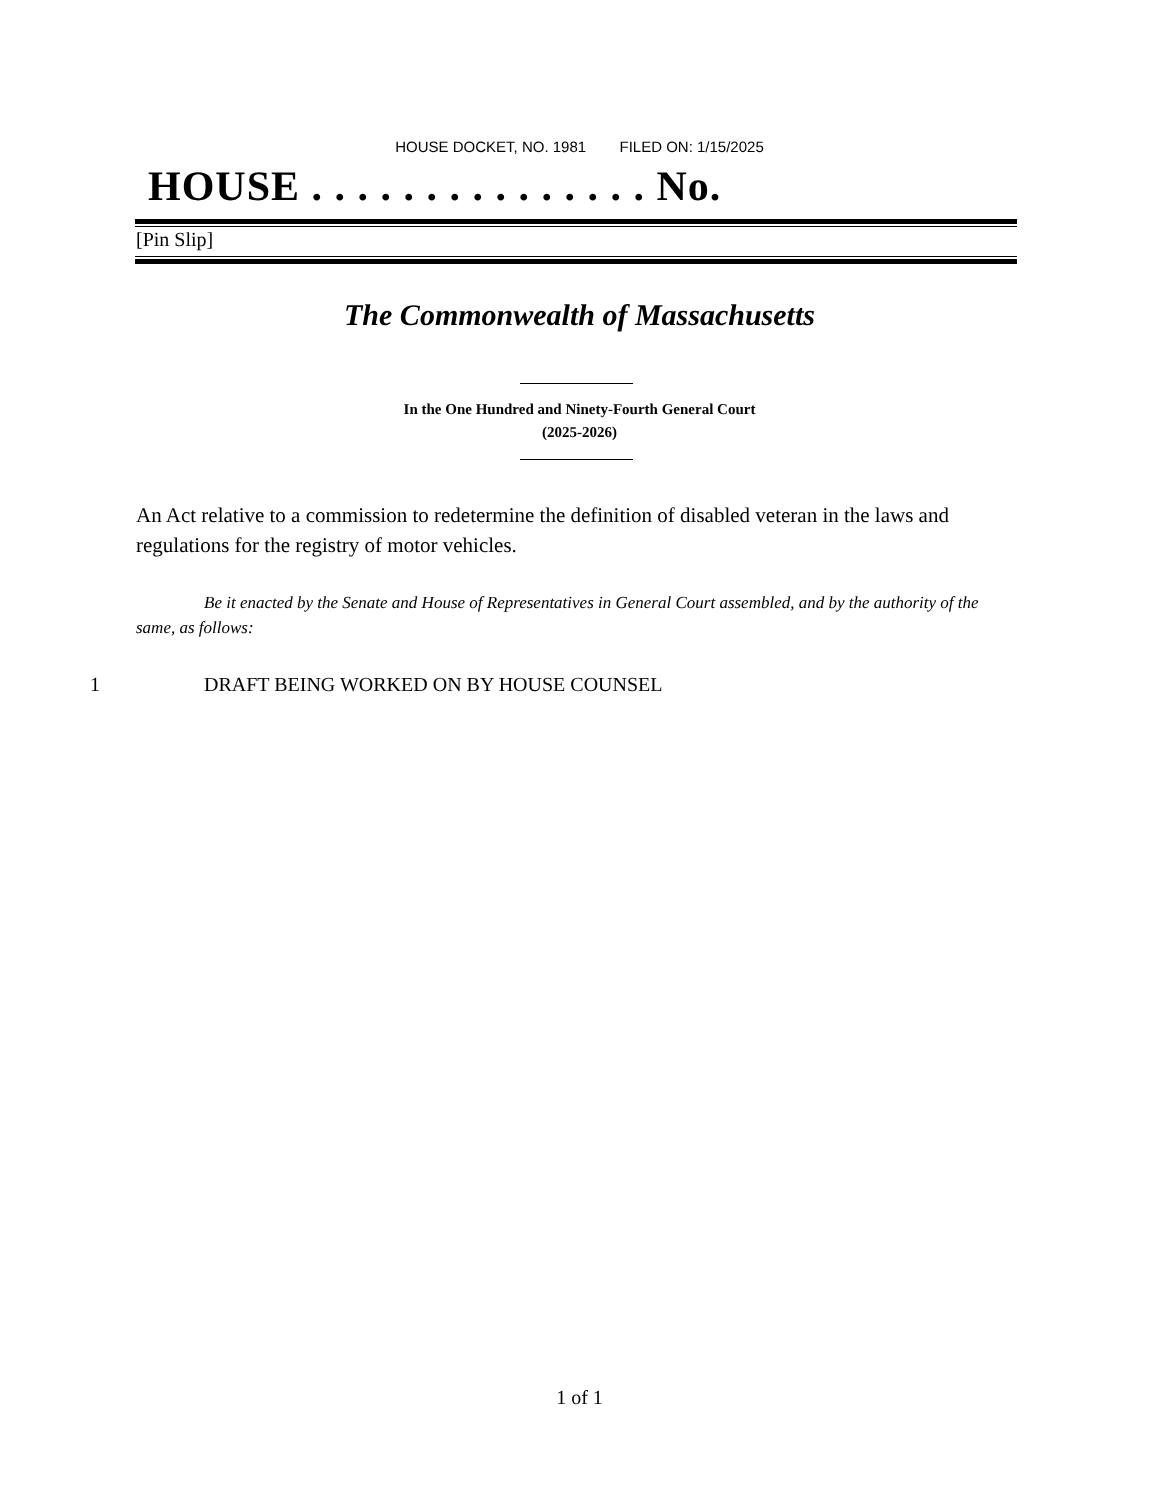HOUSE DOCKET, NO. 1981 FILED ON: 1/15/2025
HOUSE . . . . . . . . . . . . . . . No.
[Pin Slip]
The Commonwealth of Massachusetts
In the One Hundred and Ninety-Fourth General Court
(2025-2026)
An Act relative to a commission to redetermine the definition of disabled veteran in the laws and regulations for the registry of motor vehicles.
Be it enacted by the Senate and House of Representatives in General Court assembled, and by the authority of the same, as follows:
1 DRAFT BEING WORKED ON BY HOUSE COUNSEL
1 of 1